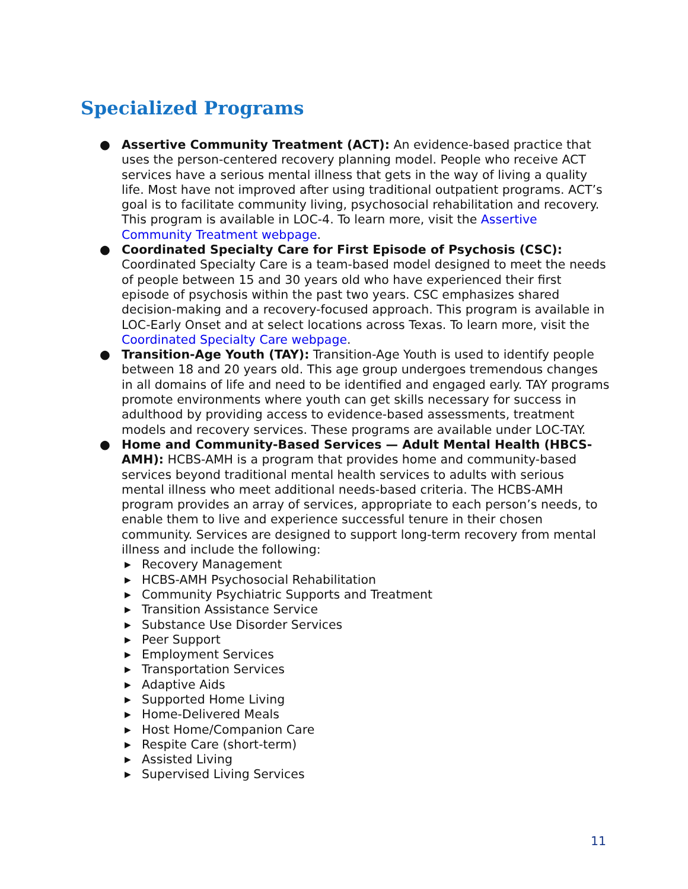Specialized Programs
● Assertive Community Treatment (ACT): An evidence-based practice that uses the person-centered recovery planning model. People who receive ACT services have a serious mental illness that gets in the way of living a quality life. Most have not improved after using traditional outpatient programs. ACT’s goal is to facilitate community living, psychosocial rehabilitation and recovery. This program is available in LOC-4. To learn more, visit the Assertive Community Treatment webpage.
● Coordinated Specialty Care for First Episode of Psychosis (CSC): Coordinated Specialty Care is a team-based model designed to meet the needs of people between 15 and 30 years old who have experienced their first episode of psychosis within the past two years. CSC emphasizes shared decision-making and a recovery-focused approach. This program is available in LOC-Early Onset and at select locations across Texas. To learn more, visit the Coordinated Specialty Care webpage.
● Transition-Age Youth (TAY): Transition-Age Youth is used to identify people between 18 and 20 years old. This age group undergoes tremendous changes in all domains of life and need to be identified and engaged early. TAY programs promote environments where youth can get skills necessary for success in adulthood by providing access to evidence-based assessments, treatment models and recovery services. These programs are available under LOC-TAY.
● Home and Community-Based Services — Adult Mental Health (HBCS-AMH): HCBS-AMH is a program that provides home and community-based services beyond traditional mental health services to adults with serious mental illness who meet additional needs-based criteria. The HCBS-AMH program provides an array of services, appropriate to each person’s needs, to enable them to live and experience successful tenure in their chosen community. Services are designed to support long-term recovery from mental illness and include the following:
▶ Recovery Management
▶ HCBS-AMH Psychosocial Rehabilitation
▶ Community Psychiatric Supports and Treatment
▶ Transition Assistance Service
▶ Substance Use Disorder Services
▶ Peer Support
▶ Employment Services
▶ Transportation Services
▶ Adaptive Aids
▶ Supported Home Living
▶ Home-Delivered Meals
▶ Host Home/Companion Care
▶ Respite Care (short-term)
▶ Assisted Living
▶ Supervised Living Services
11